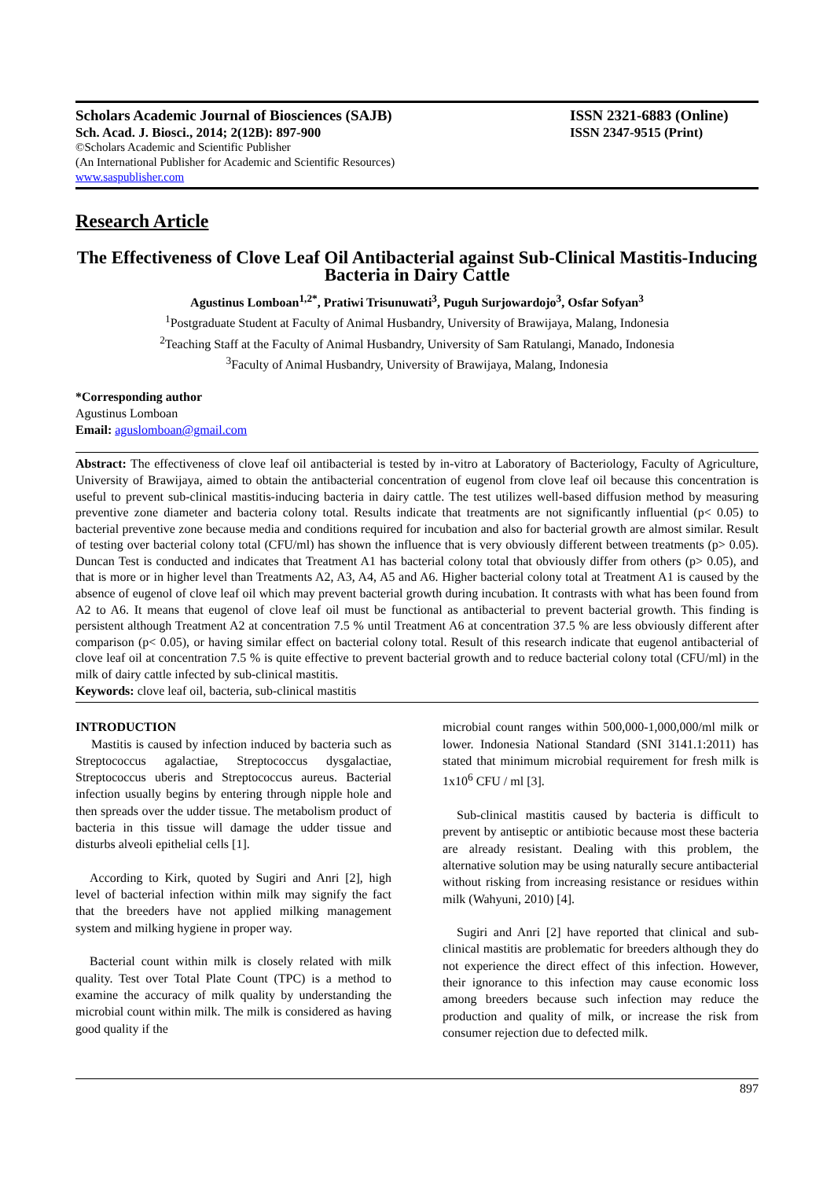Scholars Academic Journal of Biosciences (SAJB) ISSN 2321-6883 (Online)
Sch. Acad. J. Biosci., 2014; 2(12B): 897-900 ISSN 2347-9515 (Print)
©Scholars Academic and Scientific Publisher
(An International Publisher for Academic and Scientific Resources)
www.saspublisher.com
Research Article
The Effectiveness of Clove Leaf Oil Antibacterial against Sub-Clinical Mastitis-Inducing Bacteria in Dairy Cattle
Agustinus Lomboan<sup>1,2*</sup>, Pratiwi Trisunuwati<sup>3</sup>, Puguh Surjowardojo<sup>3</sup>, Osfar Sofyan<sup>3</sup>
<sup>1</sup> Postgraduate Student at Faculty of Animal Husbandry, University of Brawijaya, Malang, Indonesia
<sup>2</sup> Teaching Staff at the Faculty of Animal Husbandry, University of Sam Ratulangi, Manado, Indonesia
<sup>3</sup> Faculty of Animal Husbandry, University of Brawijaya, Malang, Indonesia
*Corresponding author
Agustinus Lomboan
Email: aguslomboan@gmail.com
Abstract: The effectiveness of clove leaf oil antibacterial is tested by in-vitro at Laboratory of Bacteriology, Faculty of Agriculture, University of Brawijaya, aimed to obtain the antibacterial concentration of eugenol from clove leaf oil because this concentration is useful to prevent sub-clinical mastitis-inducing bacteria in dairy cattle. The test utilizes well-based diffusion method by measuring preventive zone diameter and bacteria colony total. Results indicate that treatments are not significantly influential (p< 0.05) to bacterial preventive zone because media and conditions required for incubation and also for bacterial growth are almost similar. Result of testing over bacterial colony total (CFU/ml) has shown the influence that is very obviously different between treatments (p> 0.05). Duncan Test is conducted and indicates that Treatment A1 has bacterial colony total that obviously differ from others (p> 0.05), and that is more or in higher level than Treatments A2, A3, A4, A5 and A6. Higher bacterial colony total at Treatment A1 is caused by the absence of eugenol of clove leaf oil which may prevent bacterial growth during incubation. It contrasts with what has been found from A2 to A6. It means that eugenol of clove leaf oil must be functional as antibacterial to prevent bacterial growth. This finding is persistent although Treatment A2 at concentration 7.5 % until Treatment A6 at concentration 37.5 % are less obviously different after comparison (p< 0.05), or having similar effect on bacterial colony total. Result of this research indicate that eugenol antibacterial of clove leaf oil at concentration 7.5 % is quite effective to prevent bacterial growth and to reduce bacterial colony total (CFU/ml) in the milk of dairy cattle infected by sub-clinical mastitis.
Keywords: clove leaf oil, bacteria, sub-clinical mastitis
INTRODUCTION
Mastitis is caused by infection induced by bacteria such as Streptococcus agalactiae, Streptococcus dysgalactiae, Streptococcus uberis and Streptococcus aureus. Bacterial infection usually begins by entering through nipple hole and then spreads over the udder tissue. The metabolism product of bacteria in this tissue will damage the udder tissue and disturbs alveoli epithelial cells [1].
According to Kirk, quoted by Sugiri and Anri [2], high level of bacterial infection within milk may signify the fact that the breeders have not applied milking management system and milking hygiene in proper way.
Bacterial count within milk is closely related with milk quality. Test over Total Plate Count (TPC) is a method to examine the accuracy of milk quality by understanding the microbial count within milk. The milk is considered as having good quality if the
microbial count ranges within 500,000-1,000,000/ml milk or lower. Indonesia National Standard (SNI 3141.1:2011) has stated that minimum microbial requirement for fresh milk is 1x10<sup>6</sup> CFU / ml [3].
Sub-clinical mastitis caused by bacteria is difficult to prevent by antiseptic or antibiotic because most these bacteria are already resistant. Dealing with this problem, the alternative solution may be using naturally secure antibacterial without risking from increasing resistance or residues within milk (Wahyuni, 2010) [4].
Sugiri and Anri [2] have reported that clinical and sub-clinical mastitis are problematic for breeders although they do not experience the direct effect of this infection. However, their ignorance to this infection may cause economic loss among breeders because such infection may reduce the production and quality of milk, or increase the risk from consumer rejection due to defected milk.
897